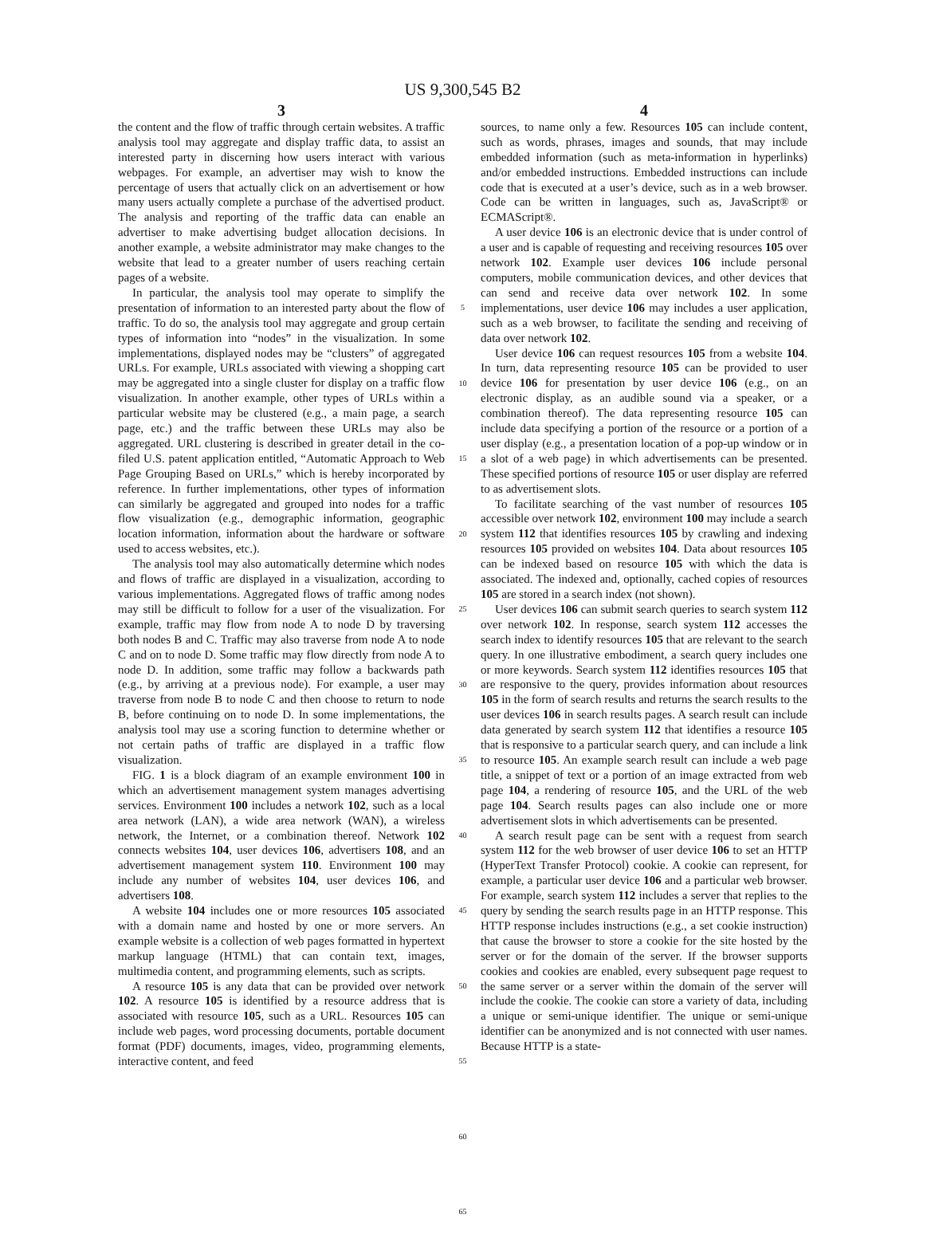US 9,300,545 B2
3
the content and the flow of traffic through certain websites. A traffic analysis tool may aggregate and display traffic data, to assist an interested party in discerning how users interact with various webpages. For example, an advertiser may wish to know the percentage of users that actually click on an advertisement or how many users actually complete a purchase of the advertised product. The analysis and reporting of the traffic data can enable an advertiser to make advertising budget allocation decisions. In another example, a website administrator may make changes to the website that lead to a greater number of users reaching certain pages of a website.
In particular, the analysis tool may operate to simplify the presentation of information to an interested party about the flow of traffic. To do so, the analysis tool may aggregate and group certain types of information into “nodes” in the visualization. In some implementations, displayed nodes may be “clusters” of aggregated URLs. For example, URLs associated with viewing a shopping cart may be aggregated into a single cluster for display on a traffic flow visualization. In another example, other types of URLs within a particular website may be clustered (e.g., a main page, a search page, etc.) and the traffic between these URLs may also be aggregated. URL clustering is described in greater detail in the co-filed U.S. patent application entitled, “Automatic Approach to Web Page Grouping Based on URLs,” which is hereby incorporated by reference. In further implementations, other types of information can similarly be aggregated and grouped into nodes for a traffic flow visualization (e.g., demographic information, geographic location information, information about the hardware or software used to access websites, etc.).
The analysis tool may also automatically determine which nodes and flows of traffic are displayed in a visualization, according to various implementations. Aggregated flows of traffic among nodes may still be difficult to follow for a user of the visualization. For example, traffic may flow from node A to node D by traversing both nodes B and C. Traffic may also traverse from node A to node C and on to node D. Some traffic may flow directly from node A to node D. In addition, some traffic may follow a backwards path (e.g., by arriving at a previous node). For example, a user may traverse from node B to node C and then choose to return to node B, before continuing on to node D. In some implementations, the analysis tool may use a scoring function to determine whether or not certain paths of traffic are displayed in a traffic flow visualization.
FIG. 1 is a block diagram of an example environment 100 in which an advertisement management system manages advertising services. Environment 100 includes a network 102, such as a local area network (LAN), a wide area network (WAN), a wireless network, the Internet, or a combination thereof. Network 102 connects websites 104, user devices 106, advertisers 108, and an advertisement management system 110. Environment 100 may include any number of websites 104, user devices 106, and advertisers 108.
A website 104 includes one or more resources 105 associated with a domain name and hosted by one or more servers. An example website is a collection of web pages formatted in hypertext markup language (HTML) that can contain text, images, multimedia content, and programming elements, such as scripts.
A resource 105 is any data that can be provided over network 102. A resource 105 is identified by a resource address that is associated with resource 105, such as a URL. Resources 105 can include web pages, word processing documents, portable document format (PDF) documents, images, video, programming elements, interactive content, and feed
5
10
15
20
25
30
35
40
45
50
55
60
65
4
sources, to name only a few. Resources 105 can include content, such as words, phrases, images and sounds, that may include embedded information (such as meta-information in hyperlinks) and/or embedded instructions. Embedded instructions can include code that is executed at a user’s device, such as in a web browser. Code can be written in languages, such as, JavaScript® or ECMAScript®.
A user device 106 is an electronic device that is under control of a user and is capable of requesting and receiving resources 105 over network 102. Example user devices 106 include personal computers, mobile communication devices, and other devices that can send and receive data over network 102. In some implementations, user device 106 may includes a user application, such as a web browser, to facilitate the sending and receiving of data over network 102.
User device 106 can request resources 105 from a website 104. In turn, data representing resource 105 can be provided to user device 106 for presentation by user device 106 (e.g., on an electronic display, as an audible sound via a speaker, or a combination thereof). The data representing resource 105 can include data specifying a portion of the resource or a portion of a user display (e.g., a presentation location of a pop-up window or in a slot of a web page) in which advertisements can be presented. These specified portions of resource 105 or user display are referred to as advertisement slots.
To facilitate searching of the vast number of resources 105 accessible over network 102, environment 100 may include a search system 112 that identifies resources 105 by crawling and indexing resources 105 provided on websites 104. Data about resources 105 can be indexed based on resource 105 with which the data is associated. The indexed and, optionally, cached copies of resources 105 are stored in a search index (not shown).
User devices 106 can submit search queries to search system 112 over network 102. In response, search system 112 accesses the search index to identify resources 105 that are relevant to the search query. In one illustrative embodiment, a search query includes one or more keywords. Search system 112 identifies resources 105 that are responsive to the query, provides information about resources 105 in the form of search results and returns the search results to the user devices 106 in search results pages. A search result can include data generated by search system 112 that identifies a resource 105 that is responsive to a particular search query, and can include a link to resource 105. An example search result can include a web page title, a snippet of text or a portion of an image extracted from web page 104, a rendering of resource 105, and the URL of the web page 104. Search results pages can also include one or more advertisement slots in which advertisements can be presented.
A search result page can be sent with a request from search system 112 for the web browser of user device 106 to set an HTTP (HyperText Transfer Protocol) cookie. A cookie can represent, for example, a particular user device 106 and a particular web browser. For example, search system 112 includes a server that replies to the query by sending the search results page in an HTTP response. This HTTP response includes instructions (e.g., a set cookie instruction) that cause the browser to store a cookie for the site hosted by the server or for the domain of the server. If the browser supports cookies and cookies are enabled, every subsequent page request to the same server or a server within the domain of the server will include the cookie. The cookie can store a variety of data, including a unique or semi-unique identifier. The unique or semi-unique identifier can be anonymized and is not connected with user names. Because HTTP is a state-